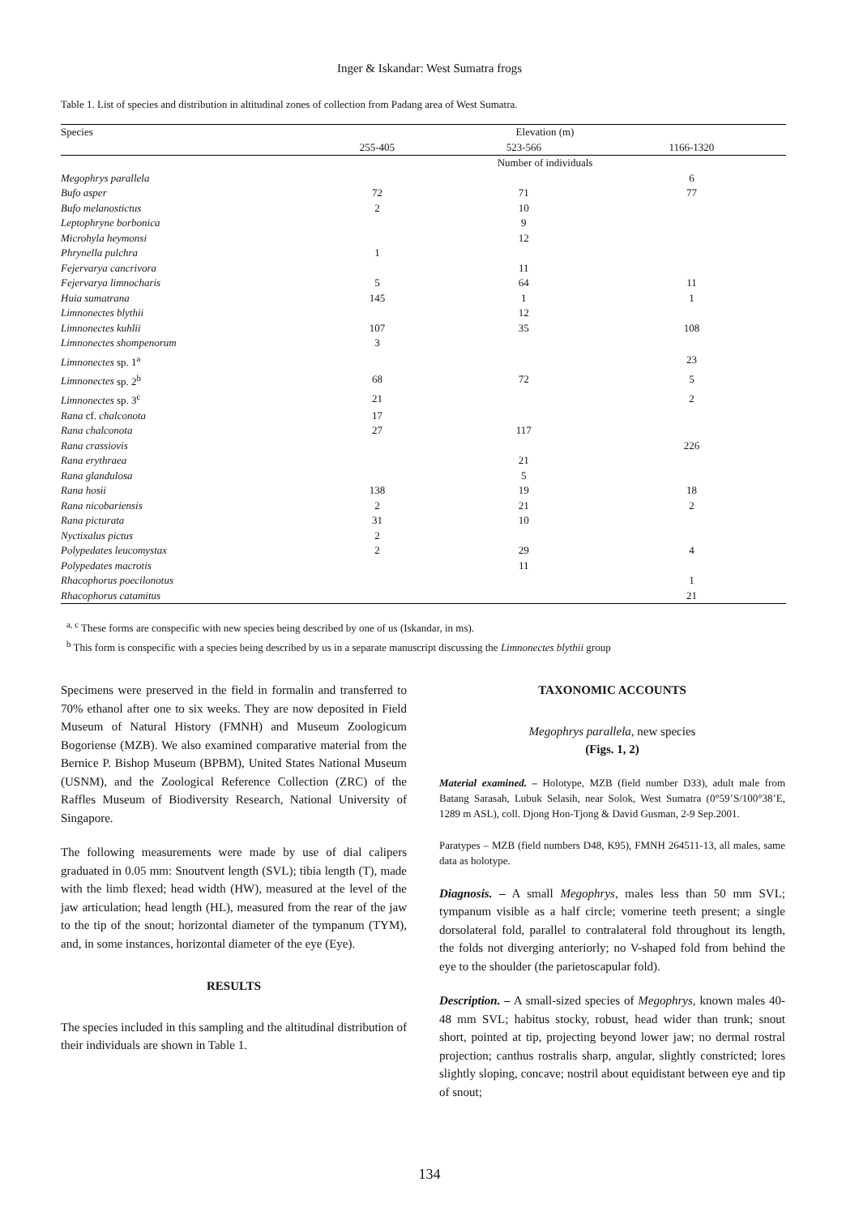Inger & Iskandar: West Sumatra frogs
Table 1. List of species and distribution in altitudinal zones of collection from Padang area of West Sumatra.
| Species | Elevation (m) | | |
| --- | --- | --- | --- |
| | 255-405 | 523-566 | 1166-1320 |
| | Number of individuals | | |
| Megophrys parallela | | | 6 |
| Bufo asper | 72 | 71 | 77 |
| Bufo melanostictus | 2 | 10 | |
| Leptophryne borbonica | | 9 | |
| Microhyla heymonsi | | 12 | |
| Phrynella pulchra | 1 | | |
| Fejervarya cancrivora | | 11 | |
| Fejervarya limnocharis | 5 | 64 | 11 |
| Huia sumatrana | 145 | 1 | 1 |
| Limnonectes blythii | | 12 | |
| Limnonectes kuhlii | 107 | 35 | 108 |
| Limnonectes shompenorum | 3 | | |
| Limnonectes sp. 1<sup>a</sup> | | | 23 |
| Limnonectes sp. 2<sup>b</sup> | 68 | 72 | 5 |
| Limnonectes sp. 3<sup>c</sup> | 21 | | 2 |
| Rana cf. chalconota | 17 | | |
| Rana chalconota | 27 | 117 | |
| Rana crassiovis | | | 226 |
| Rana erythraea | | 21 | |
| Rana glandulosa | | 5 | |
| Rana hosii | 138 | 19 | 18 |
| Rana nicobariensis | 2 | 21 | 2 |
| Rana picturata | 31 | 10 | |
| Nyctixalus pictus | 2 | | |
| Polypedates leucomystax | 2 | 29 | 4 |
| Polypedates macrotis | | 11 | |
| Rhacophorus poecilonotus | | | 1 |
| Rhacophorus catamitus | | | 21 |
<sup>a, c</sup> These forms are conspecific with new species being described by one of us (Iskandar, in ms).
<sup>b</sup> This form is conspecific with a species being described by us in a separate manuscript discussing the Limnonectes blythii group
Specimens were preserved in the field in formalin and transferred to 70% ethanol after one to six weeks. They are now deposited in Field Museum of Natural History (FMNH) and Museum Zoologicum Bogoriense (MZB). We also examined comparative material from the Bernice P. Bishop Museum (BPBM), United States National Museum (USNM), and the Zoological Reference Collection (ZRC) of the Raffles Museum of Biodiversity Research, National University of Singapore.
The following measurements were made by use of dial calipers graduated in 0.05 mm: Snoutvent length (SVL); tibia length (T), made with the limb flexed; head width (HW), measured at the level of the jaw articulation; head length (HL), measured from the rear of the jaw to the tip of the snout; horizontal diameter of the tympanum (TYM), and, in some instances, horizontal diameter of the eye (Eye).
RESULTS
The species included in this sampling and the altitudinal distribution of their individuals are shown in Table 1.
TAXONOMIC ACCOUNTS
Megophrys parallela, new species
(Figs. 1, 2)
Material examined. – Holotype, MZB (field number D33), adult male from Batang Sarasah, Lubuk Selasih, near Solok, West Sumatra (0°59’S/100°38’E, 1289 m ASL), coll. Djong Hon-Tjong & David Gusman, 2-9 Sep.2001.
Paratypes – MZB (field numbers D48, K95), FMNH 264511-13, all males, same data as holotype.
Diagnosis. – A small Megophrys, males less than 50 mm SVL; tympanum visible as a half circle; vomerine teeth present; a single dorsolateral fold, parallel to contralateral fold throughout its length, the folds not diverging anteriorly; no V-shaped fold from behind the eye to the shoulder (the parietoscapular fold).
Description. – A small-sized species of Megophrys, known males 40-48 mm SVL; habitus stocky, robust, head wider than trunk; snout short, pointed at tip, projecting beyond lower jaw; no dermal rostral projection; canthus rostralis sharp, angular, slightly constricted; lores slightly sloping, concave; nostril about equidistant between eye and tip of snout;
134